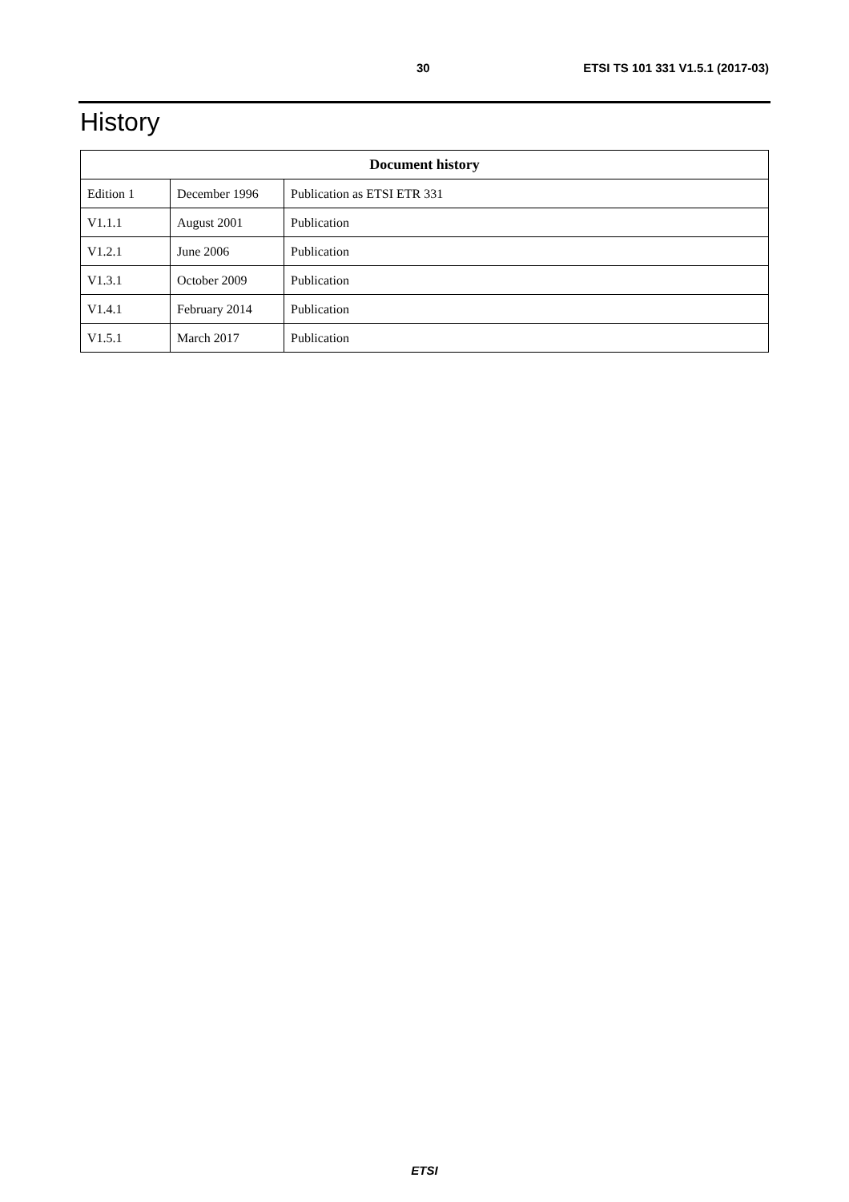30 ETSI TS 101 331 V1.5.1 (2017-03)
History
| Document history | | |
| --- | --- | --- |
| Edition 1 | December 1996 | Publication as ETSI ETR 331 |
| V1.1.1 | August 2001 | Publication |
| V1.2.1 | June 2006 | Publication |
| V1.3.1 | October 2009 | Publication |
| V1.4.1 | February 2014 | Publication |
| V1.5.1 | March 2017 | Publication |
ETSI